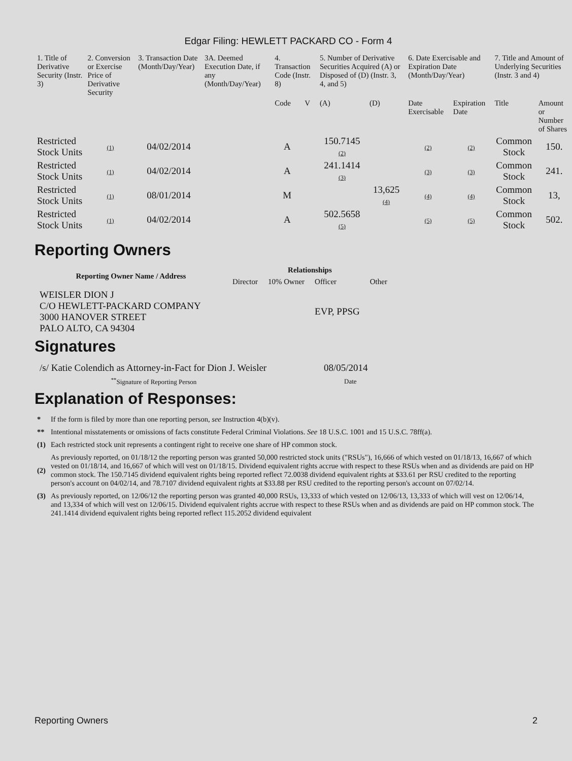Edgar Filing: HEWLETT PACKARD CO - Form 4
| 1. Title of Derivative Security (Instr. 3) | 2. Conversion or Exercise Price of Derivative Security | 3. Transaction Date (Month/Day/Year) | 3A. Deemed Execution Date, if any (Month/Day/Year) | 4. Transaction Code (Instr. 8) | | 5. Number of Derivative Securities Acquired (A) or Disposed of (D) (Instr. 3, 4, and 5) | | 6. Date Exercisable and Expiration Date (Month/Day/Year) | | 7. Title and Amount of Underlying Securities (Instr. 3 and 4) | |
| --- | --- | --- | --- | --- | --- | --- | --- | --- | --- | --- | --- |
| | | | | Code | V | (A) | (D) | Date Exercisable | Expiration Date | Title | Amount or Number of Shares |
| Restricted Stock Units | (1) | 04/02/2014 | | A | | 150.7145 (2) | | (2) | (2) | Common Stock | 150. |
| Restricted Stock Units | (1) | 04/02/2014 | | A | | 241.1414 (3) | | (3) | (3) | Common Stock | 241. |
| Restricted Stock Units | (1) | 08/01/2014 | | M | | | 13,625 (4) | (4) | (4) | Common Stock | 13, |
| Restricted Stock Units | (1) | 04/02/2014 | | A | | 502.5658 (5) | | (5) | (5) | Common Stock | 502. |
Reporting Owners
| Reporting Owner Name / Address | Relationships | | | |
| --- | --- | --- | --- | --- |
| | Director | 10% Owner | Officer | Other |
| WEISLER DION J C/O HEWLETT-PACKARD COMPANY 3000 HANOVER STREET PALO ALTO, CA 94304 | | | EVP, PPSG | |
Signatures
| /s/ Katie Colendich as Attorney-in-Fact for Dion J. Weisler | 08/05/2014 |
| <sup>**</sup> Signature of Reporting Person | Date |
Explanation of Responses:
| * | If the form is filed by more than one reporting person, see Instruction 4(b)(v). |
| ** | Intentional misstatements or omissions of facts constitute Federal Criminal Violations. See 18 U.S.C. 1001 and 15 U.S.C. 78ff(a). |
| (1) | Each restricted stock unit represents a contingent right to receive one share of HP common stock. |
| (2) | As previously reported, on 01/18/12 the reporting person was granted 50,000 restricted stock units ("RSUs"), 16,666 of which vested on 01/18/13, 16,667 of which vested on 01/18/14, and 16,667 of which will vest on 01/18/15. Dividend equivalent rights accrue with respect to these RSUs when and as dividends are paid on HP common stock. The 150.7145 dividend equivalent rights being reported reflect 72.0038 dividend equivalent rights at $33.61 per RSU credited to the reporting person's account on 04/02/14, and 78.7107 dividend equivalent rights at $33.88 per RSU credited to the reporting person's account on 07/02/14. |
| (3) | As previously reported, on 12/06/12 the reporting person was granted 40,000 RSUs, 13,333 of which vested on 12/06/13, 13,333 of which will vest on 12/06/14, and 13,334 of which will vest on 12/06/15. Dividend equivalent rights accrue with respect to these RSUs when and as dividends are paid on HP common stock. The 241.1414 dividend equivalent rights being reported reflect 115.2052 dividend equivalent |
Reporting Owners 2